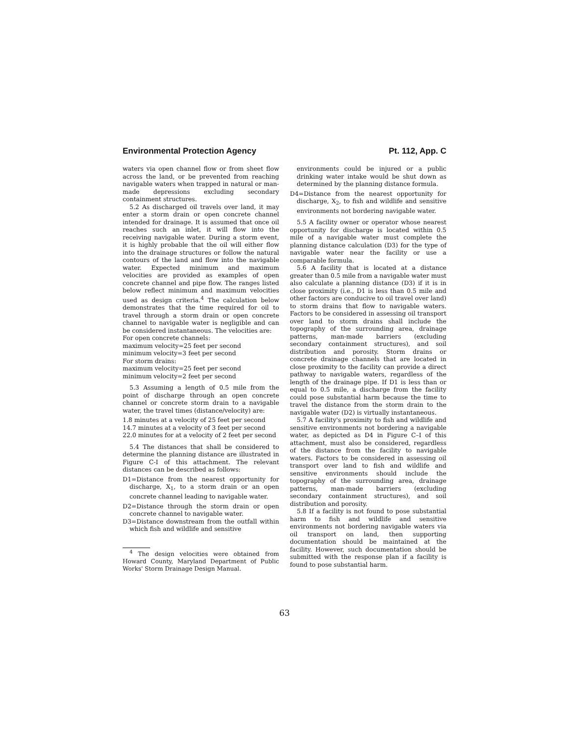Environmental Protection Agency Pt. 112, App. C
waters via open channel flow or from sheet flow across the land, or be prevented from reaching navigable waters when trapped in natural or man-made depressions excluding secondary containment structures.
5.2 As discharged oil travels over land, it may enter a storm drain or open concrete channel intended for drainage. It is assumed that once oil reaches such an inlet, it will flow into the receiving navigable water. During a storm event, it is highly probable that the oil will either flow into the drainage structures or follow the natural contours of the land and flow into the navigable water. Expected minimum and maximum velocities are provided as examples of open concrete channel and pipe flow. The ranges listed below reflect minimum and maximum velocities used as design criteria.<sup>4</sup> The calculation below demonstrates that the time required for oil to travel through a storm drain or open concrete channel to navigable water is negligible and can be considered instantaneous. The velocities are:
For open concrete channels:
maximum velocity=25 feet per second
minimum velocity=3 feet per second
For storm drains:
maximum velocity=25 feet per second
minimum velocity=2 feet per second
5.3 Assuming a length of 0.5 mile from the point of discharge through an open concrete channel or concrete storm drain to a navigable water, the travel times (distance/velocity) are:
1.8 minutes at a velocity of 25 feet per second
14.7 minutes at a velocity of 3 feet per second
22.0 minutes for at a velocity of 2 feet per second
5.4 The distances that shall be considered to determine the planning distance are illustrated in Figure C-I of this attachment. The relevant distances can be described as follows:
D1=Distance from the nearest opportunity for discharge, X<sub>1</sub>, to a storm drain or an open concrete channel leading to navigable water.
D2=Distance through the storm drain or open concrete channel to navigable water.
D3=Distance downstream from the outfall within which fish and wildlife and sensitive
<sup>4</sup> The design velocities were obtained from Howard County, Maryland Department of Public Works' Storm Drainage Design Manual.
environments could be injured or a public drinking water intake would be shut down as determined by the planning distance formula.
D4=Distance from the nearest opportunity for discharge, X<sub>2</sub>, to fish and wildlife and sensitive environments not bordering navigable water.
5.5 A facility owner or operator whose nearest opportunity for discharge is located within 0.5 mile of a navigable water must complete the planning distance calculation (D3) for the type of navigable water near the facility or use a comparable formula.
5.6 A facility that is located at a distance greater than 0.5 mile from a navigable water must also calculate a planning distance (D3) if it is in close proximity (i.e., D1 is less than 0.5 mile and other factors are conducive to oil travel over land) to storm drains that flow to navigable waters. Factors to be considered in assessing oil transport over land to storm drains shall include the topography of the surrounding area, drainage patterns, man-made barriers (excluding secondary containment structures), and soil distribution and porosity. Storm drains or concrete drainage channels that are located in close proximity to the facility can provide a direct pathway to navigable waters, regardless of the length of the drainage pipe. If D1 is less than or equal to 0.5 mile, a discharge from the facility could pose substantial harm because the time to travel the distance from the storm drain to the navigable water (D2) is virtually instantaneous.
5.7 A facility's proximity to fish and wildlife and sensitive environments not bordering a navigable water, as depicted as D4 in Figure C–I of this attachment, must also be considered, regardless of the distance from the facility to navigable waters. Factors to be considered in assessing oil transport over land to fish and wildlife and sensitive environments should include the topography of the surrounding area, drainage patterns, man-made barriers (excluding secondary containment structures), and soil distribution and porosity.
5.8 If a facility is not found to pose substantial harm to fish and wildlife and sensitive environments not bordering navigable waters via oil transport on land, then supporting documentation should be maintained at the facility. However, such documentation should be submitted with the response plan if a facility is found to pose substantial harm.
63